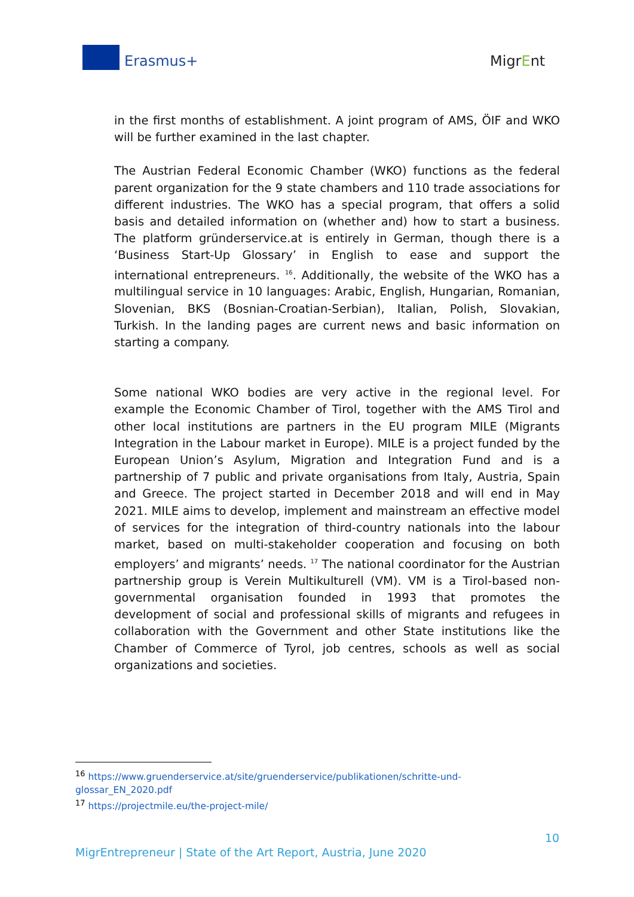Erasmus+ MigrEnt
in the first months of establishment. A joint program of AMS, ÖIF and WKO will be further examined in the last chapter.
The Austrian Federal Economic Chamber (WKO) functions as the federal parent organization for the 9 state chambers and 110 trade associations for different industries. The WKO has a special program, that offers a solid basis and detailed information on (whether and) how to start a business. The platform gründerservice.at is entirely in German, though there is a ‘Business Start-Up Glossary’ in English to ease and support the international entrepreneurs. <sup>16</sup>. Additionally, the website of the WKO has a multilingual service in 10 languages: Arabic, English, Hungarian, Romanian, Slovenian, BKS (Bosnian-Croatian-Serbian), Italian, Polish, Slovakian, Turkish. In the landing pages are current news and basic information on starting a company.
Some national WKO bodies are very active in the regional level. For example the Economic Chamber of Tirol, together with the AMS Tirol and other local institutions are partners in the EU program MILE (Migrants Integration in the Labour market in Europe). MILE is a project funded by the European Union’s Asylum, Migration and Integration Fund and is a partnership of 7 public and private organisations from Italy, Austria, Spain and Greece. The project started in December 2018 and will end in May 2021. MILE aims to develop, implement and mainstream an effective model of services for the integration of third-country nationals into the labour market, based on multi-stakeholder cooperation and focusing on both employers’ and migrants’ needs. <sup>17</sup> The national coordinator for the Austrian partnership group is Verein Multikulturell (VM). VM is a Tirol-based non-governmental organisation founded in 1993 that promotes the development of social and professional skills of migrants and refugees in collaboration with the Government and other State institutions like the Chamber of Commerce of Tyrol, job centres, schools as well as social organizations and societies.
<sup>16</sup> https://www.gruenderservice.at/site/gruenderservice/publikationen/schritte-und-glossar_EN_2020.pdf
<sup>17</sup> https://projectmile.eu/the-project-mile/
10
MigrEntrepreneur | State of the Art Report, Austria, June 2020